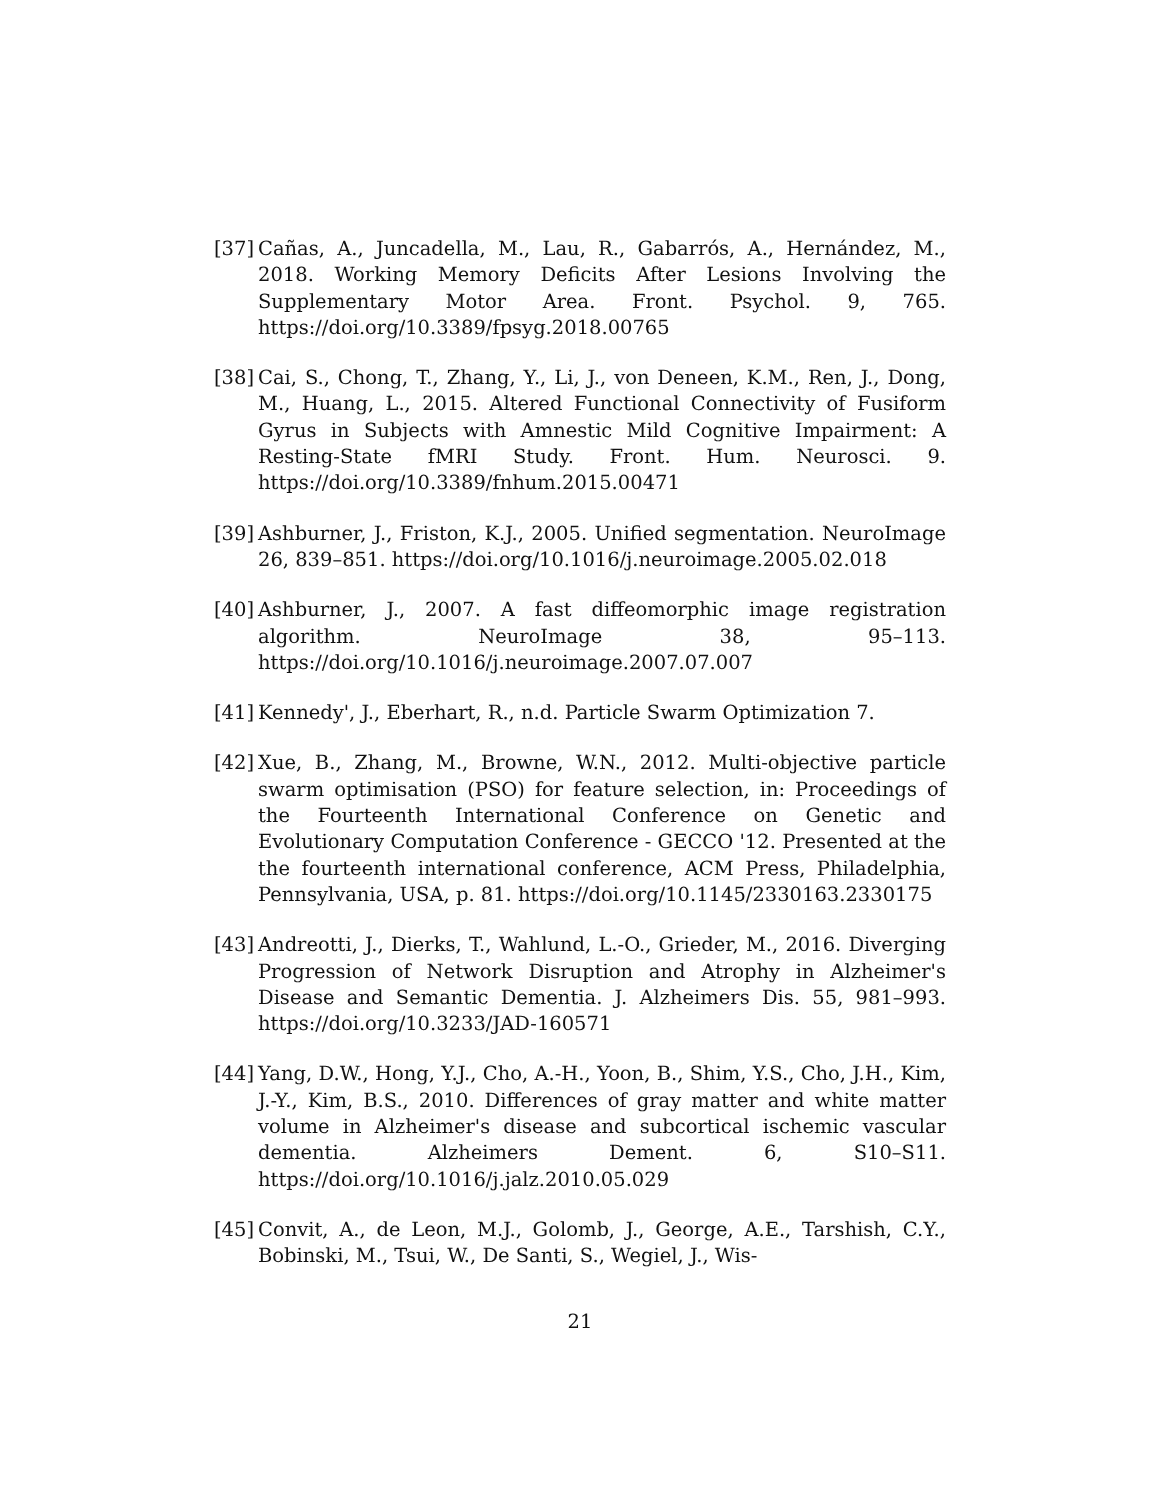[37]
Cañas, A., Juncadella, M., Lau, R., Gabarrós, A., Hernández, M., 2018. Working Memory Deficits After Lesions Involving the Supplementary Motor Area. Front. Psychol. 9, 765. https://doi.org/10.3389/fpsyg.2018.00765
[38]
Cai, S., Chong, T., Zhang, Y., Li, J., von Deneen, K.M., Ren, J., Dong, M., Huang, L., 2015. Altered Functional Connectivity of Fusiform Gyrus in Subjects with Amnestic Mild Cognitive Impairment: A Resting-State fMRI Study. Front. Hum. Neurosci. 9. https://doi.org/10.3389/fnhum.2015.00471
[39]
Ashburner, J., Friston, K.J., 2005. Unified segmentation. NeuroImage 26, 839–851. https://doi.org/10.1016/j.neuroimage.2005.02.018
[40]
Ashburner, J., 2007. A fast diffeomorphic image registration algorithm. NeuroImage 38, 95–113. https://doi.org/10.1016/j.neuroimage.2007.07.007
[41]
Kennedy', J., Eberhart, R., n.d. Particle Swarm Optimization 7.
[42]
Xue, B., Zhang, M., Browne, W.N., 2012. Multi-objective particle swarm optimisation (PSO) for feature selection, in: Proceedings of the Fourteenth International Conference on Genetic and Evolutionary Computation Conference - GECCO '12. Presented at the the fourteenth international conference, ACM Press, Philadelphia, Pennsylvania, USA, p. 81. https://doi.org/10.1145/2330163.2330175
[43]
Andreotti, J., Dierks, T., Wahlund, L.-O., Grieder, M., 2016. Diverging Progression of Network Disruption and Atrophy in Alzheimer's Disease and Semantic Dementia. J. Alzheimers Dis. 55, 981–993. https://doi.org/10.3233/JAD-160571
[44]
Yang, D.W., Hong, Y.J., Cho, A.-H., Yoon, B., Shim, Y.S., Cho, J.H., Kim, J.-Y., Kim, B.S., 2010. Differences of gray matter and white matter volume in Alzheimer's disease and subcortical ischemic vascular dementia. Alzheimers Dement. 6, S10–S11. https://doi.org/10.1016/j.jalz.2010.05.029
[45]
Convit, A., de Leon, M.J., Golomb, J., George, A.E., Tarshish, C.Y., Bobinski, M., Tsui, W., De Santi, S., Wegiel, J., Wis-
21